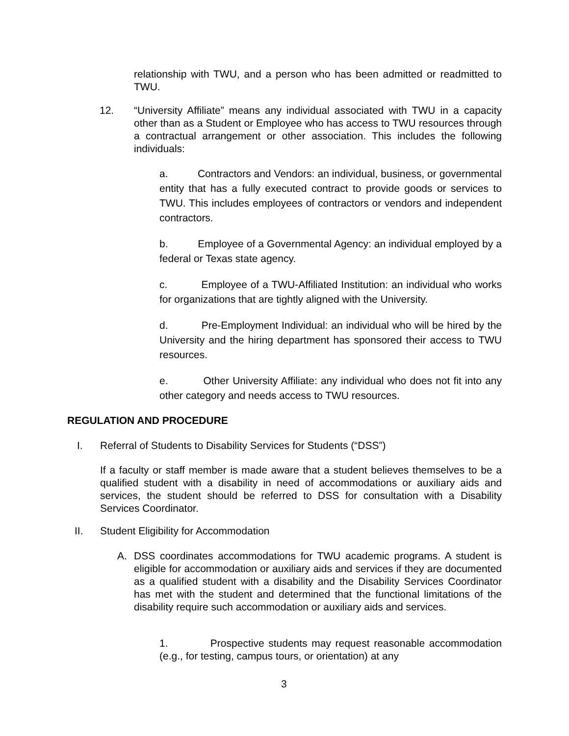relationship with TWU, and a person who has been admitted or readmitted to TWU.
12.
“University Affiliate” means any individual associated with TWU in a capacity other than as a Student or Employee who has access to TWU resources through a contractual arrangement or other association. This includes the following individuals:
a. Contractors and Vendors: an individual, business, or governmental entity that has a fully executed contract to provide goods or services to TWU. This includes employees of contractors or vendors and independent contractors.
b. Employee of a Governmental Agency: an individual employed by a federal or Texas state agency.
c. Employee of a TWU-Affiliated Institution: an individual who works for organizations that are tightly aligned with the University.
d. Pre-Employment Individual: an individual who will be hired by the University and the hiring department has sponsored their access to TWU resources.
e. Other University Affiliate: any individual who does not fit into any other category and needs access to TWU resources.
REGULATION AND PROCEDURE
I.
Referral of Students to Disability Services for Students (“DSS”)
If a faculty or staff member is made aware that a student believes themselves to be a qualified student with a disability in need of accommodations or auxiliary aids and services, the student should be referred to DSS for consultation with a Disability Services Coordinator.
II.
Student Eligibility for Accommodation
A.
DSS coordinates accommodations for TWU academic programs. A student is eligible for accommodation or auxiliary aids and services if they are documented as a qualified student with a disability and the Disability Services Coordinator has met with the student and determined that the functional limitations of the disability require such accommodation or auxiliary aids and services.
1. Prospective students may request reasonable accommodation (e.g., for testing, campus tours, or orientation) at any
3